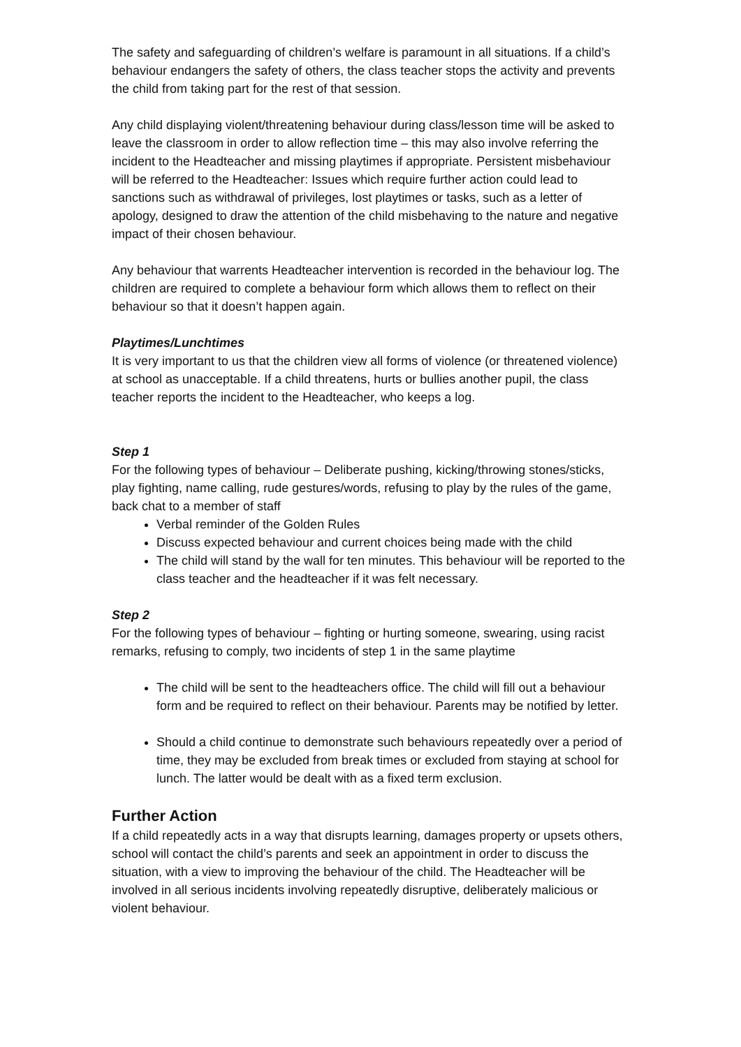The safety and safeguarding of children’s welfare is paramount in all situations. If a child’s behaviour endangers the safety of others, the class teacher stops the activity and prevents the child from taking part for the rest of that session.
Any child displaying violent/threatening behaviour during class/lesson time will be asked to leave the classroom in order to allow reflection time – this may also involve referring the incident to the Headteacher and missing playtimes if appropriate. Persistent misbehaviour will be referred to the Headteacher: Issues which require further action could lead to sanctions such as withdrawal of privileges, lost playtimes or tasks, such as a letter of apology, designed to draw the attention of the child misbehaving to the nature and negative impact of their chosen behaviour.
Any behaviour that warrents Headteacher intervention is recorded in the behaviour log. The children are required to complete a behaviour form which allows them to reflect on their behaviour so that it doesn’t happen again.
Playtimes/Lunchtimes
It is very important to us that the children view all forms of violence (or threatened violence) at school as unacceptable. If a child threatens, hurts or bullies another pupil, the class teacher reports the incident to the Headteacher, who keeps a log.
Step 1
For the following types of behaviour – Deliberate pushing, kicking/throwing stones/sticks, play fighting, name calling, rude gestures/words, refusing to play by the rules of the game, back chat to a member of staff
Verbal reminder of the Golden Rules
Discuss expected behaviour and current choices being made with the child
The child will stand by the wall for ten minutes. This behaviour will be reported to the class teacher and the headteacher if it was felt necessary.
Step 2
For the following types of behaviour – fighting or hurting someone, swearing, using racist remarks, refusing to comply, two incidents of step 1 in the same playtime
The child will be sent to the headteachers office. The child will fill out a behaviour form and be required to reflect on their behaviour. Parents may be notified by letter.
Should a child continue to demonstrate such behaviours repeatedly over a period of time, they may be excluded from break times or excluded from staying at school for lunch. The latter would be dealt with as a fixed term exclusion.
Further Action
If a child repeatedly acts in a way that disrupts learning, damages property or upsets others, school will contact the child’s parents and seek an appointment in order to discuss the situation, with a view to improving the behaviour of the child. The Headteacher will be involved in all serious incidents involving repeatedly disruptive, deliberately malicious or violent behaviour.